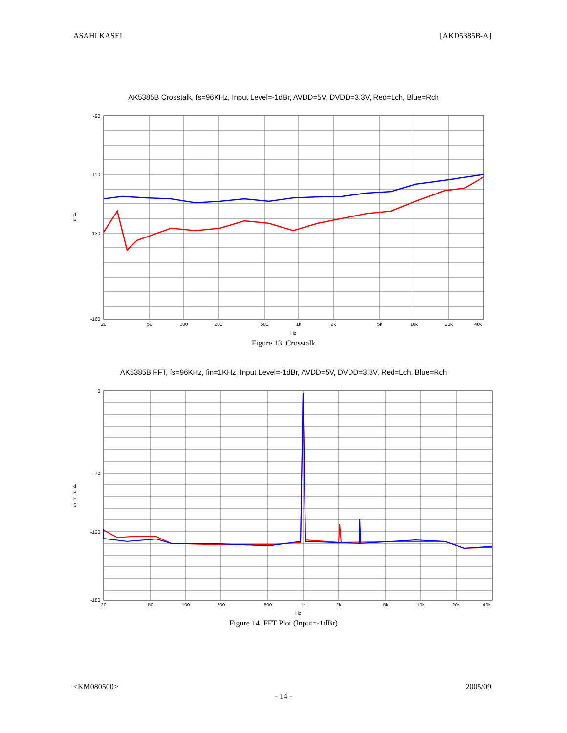ASAHI KASEI [AKD5385B-A]
AK5385B Crosstalk, fs=96KHz, Input Level=-1dBr, AVDD=5V, DVDD=3.3V, Red=Lch, Blue=Rch
-90
-110
-130
-160
d
B
20
50
100
200
500
1k
2k
5k
10k
20k
40k
Hz
Figure 13. Crosstalk
AK5385B FFT, fs=96KHz, fin=1KHz, Input Level=-1dBr, AVDD=5V, DVDD=3.3V, Red=Lch, Blue=Rch
+0
-70
-120
-180
d
B
F
S
20
50
100
200
500
1k
2k
5k
10k
20k
40k
Hz
Figure 14. FFT Plot (Input=-1dBr)
<KM080500> 2005/09
- 14 -